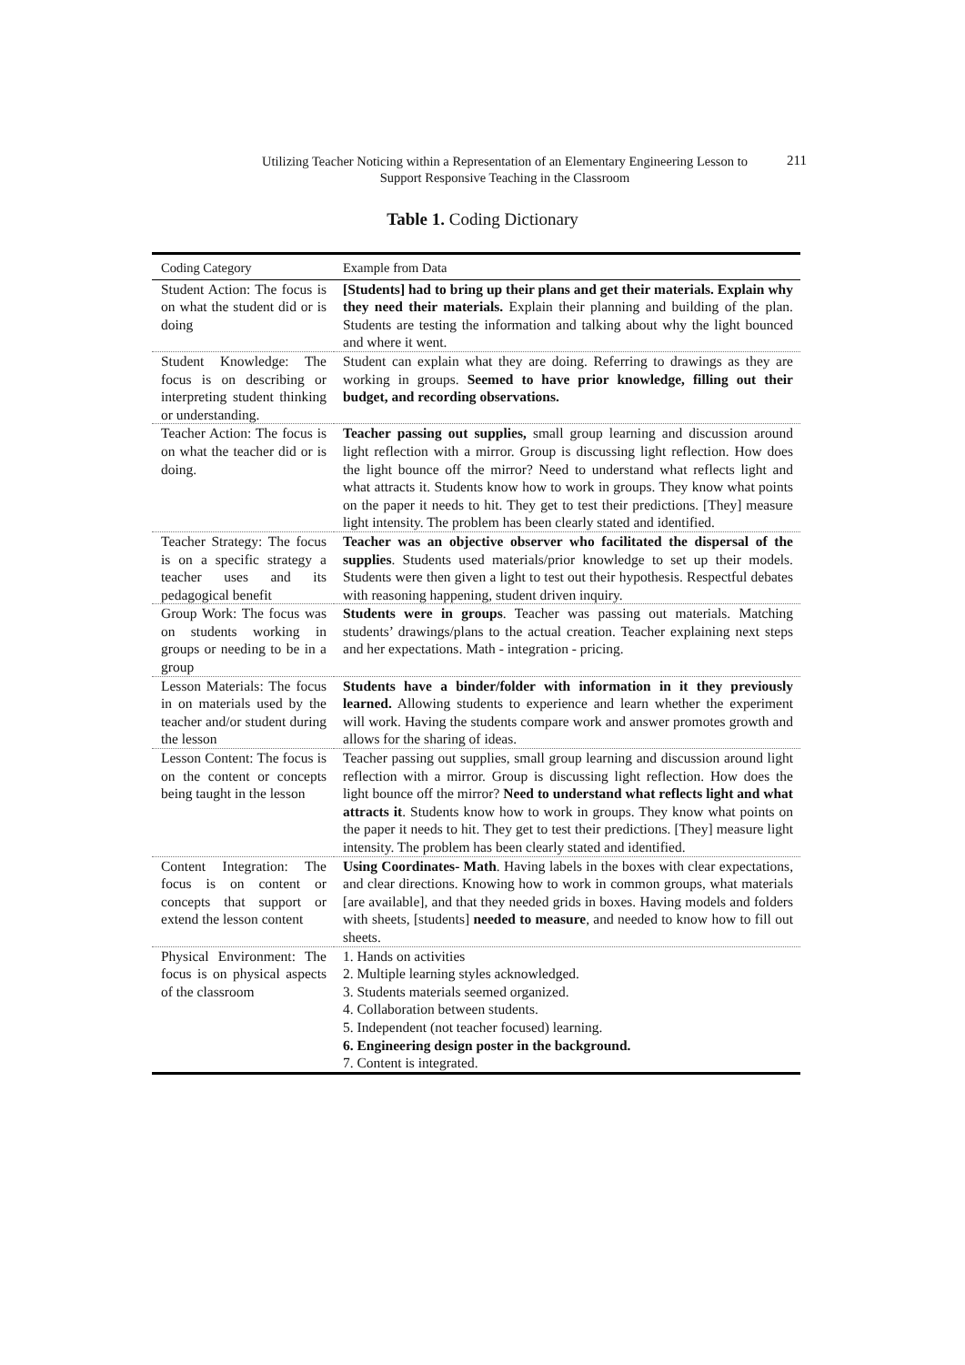Utilizing Teacher Noticing within a Representation of an Elementary Engineering Lesson to
Support Responsive Teaching in the Classroom
211
Table 1. Coding Dictionary
| Coding Category | Example from Data |
| --- | --- |
| Student Action: The focus is on what the student did or is doing | [Students] had to bring up their plans and get their materials. Explain why they need their materials. Explain their planning and building of the plan. Students are testing the information and talking about why the light bounced and where it went. |
| Student Knowledge: The focus is on describing or interpreting student thinking or understanding. | Student can explain what they are doing. Referring to drawings as they are working in groups. Seemed to have prior knowledge, filling out their budget, and recording observations. |
| Teacher Action: The focus is on what the teacher did or is doing. | Teacher passing out supplies, small group learning and discussion around light reflection with a mirror. Group is discussing light reflection. How does the light bounce off the mirror? Need to understand what reflects light and what attracts it. Students know how to work in groups. They know what points on the paper it needs to hit. They get to test their predictions. [They] measure light intensity. The problem has been clearly stated and identified. |
| Teacher Strategy: The focus is on a specific strategy a teacher uses and its pedagogical benefit | Teacher was an objective observer who facilitated the dispersal of the supplies . Students used materials/prior knowledge to set up their models. Students were then given a light to test out their hypothesis. Respectful debates with reasoning happening, student driven inquiry. |
| Group Work: The focus was on students working in groups or needing to be in a group | Students were in groups . Teacher was passing out materials. Matching students’ drawings/plans to the actual creation. Teacher explaining next steps and her expectations. Math - integration - pricing. |
| Lesson Materials: The focus in on materials used by the teacher and/or student during the lesson | Students have a binder/folder with information in it they previously learned. Allowing students to experience and learn whether the experiment will work. Having the students compare work and answer promotes growth and allows for the sharing of ideas. |
| Lesson Content: The focus is on the content or concepts being taught in the lesson | Teacher passing out supplies, small group learning and discussion around light reflection with a mirror. Group is discussing light reflection. How does the light bounce off the mirror? Need to understand what reflects light and what attracts it . Students know how to work in groups. They know what points on the paper it needs to hit. They get to test their predictions. [They] measure light intensity. The problem has been clearly stated and identified. |
| Content Integration: The focus is on content or concepts that support or extend the lesson content | Using Coordinates- Math . Having labels in the boxes with clear expectations, and clear directions. Knowing how to work in common groups, what materials [are available], and that they needed grids in boxes. Having models and folders with sheets, [students] needed to measure , and needed to know how to fill out sheets. |
| Physical Environment: The focus is on physical aspects of the classroom | 1. Hands on activities 2. Multiple learning styles acknowledged. 3. Students materials seemed organized. 4. Collaboration between students. 5. Independent (not teacher focused) learning. 6. Engineering design poster in the background. 7. Content is integrated. |